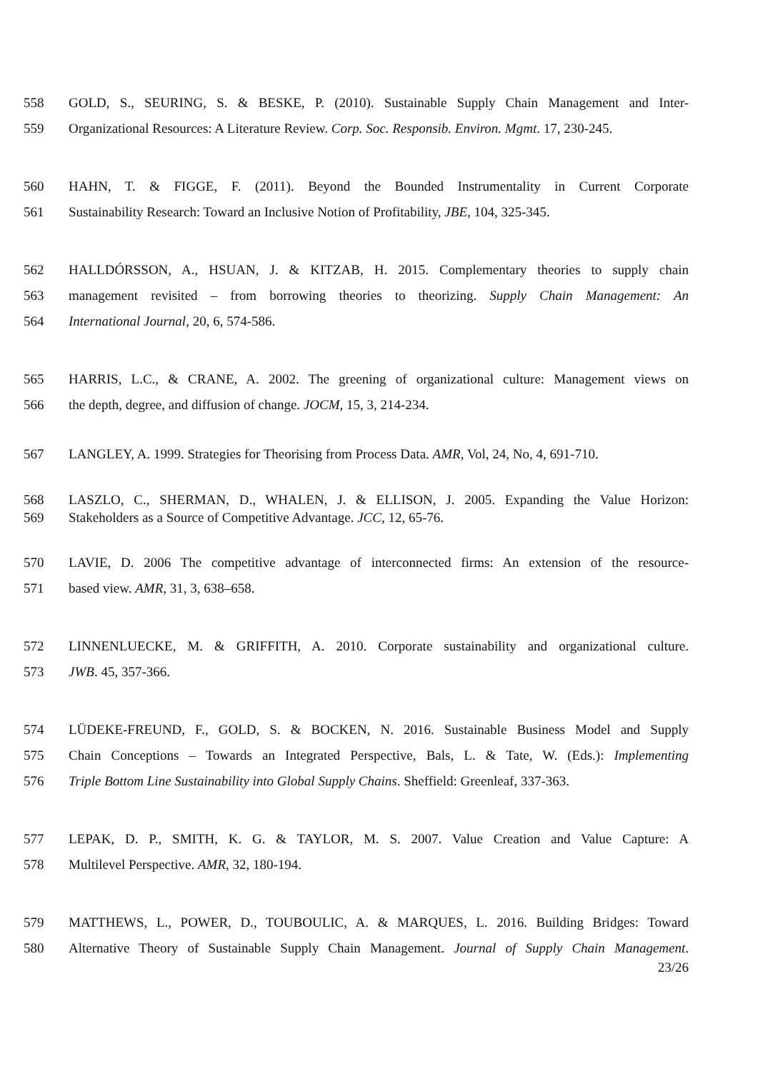558 GOLD, S., SEURING, S. & BESKE, P. (2010). Sustainable Supply Chain Management and Inter-
559 Organizational Resources: A Literature Review. Corp. Soc. Responsib. Environ. Mgmt. 17, 230-245.
560 HAHN, T. & FIGGE, F. (2011). Beyond the Bounded Instrumentality in Current Corporate
561 Sustainability Research: Toward an Inclusive Notion of Profitability, JBE, 104, 325-345.
562 HALLDÓRSSON, A., HSUAN, J. & KITZAB, H. 2015. Complementary theories to supply chain
563 management revisited – from borrowing theories to theorizing. Supply Chain Management: An
564 International Journal, 20, 6, 574-586.
565 HARRIS, L.C., & CRANE, A. 2002. The greening of organizational culture: Management views on
566 the depth, degree, and diffusion of change. JOCM, 15, 3, 214-234.
567 LANGLEY, A. 1999. Strategies for Theorising from Process Data. AMR, Vol, 24, No, 4, 691-710.
568 LASZLO, C., SHERMAN, D., WHALEN, J. & ELLISON, J. 2005. Expanding the Value Horizon:
569 Stakeholders as a Source of Competitive Advantage. JCC, 12, 65-76.
570 LAVIE, D. 2006 The competitive advantage of interconnected firms: An extension of the resource-
571 based view. AMR, 31, 3, 638–658.
572 LINNENLUECKE, M. & GRIFFITH, A. 2010. Corporate sustainability and organizational culture.
573 JWB. 45, 357-366.
574 LÜDEKE-FREUND, F., GOLD, S. & BOCKEN, N. 2016. Sustainable Business Model and Supply
575 Chain Conceptions – Towards an Integrated Perspective, Bals, L. & Tate, W. (Eds.): Implementing
576 Triple Bottom Line Sustainability into Global Supply Chains. Sheffield: Greenleaf, 337-363.
577 LEPAK, D. P., SMITH, K. G. & TAYLOR, M. S. 2007. Value Creation and Value Capture: A
578 Multilevel Perspective. AMR, 32, 180-194.
579 MATTHEWS, L., POWER, D., TOUBOULIC, A. & MARQUES, L. 2016. Building Bridges: Toward
580 Alternative Theory of Sustainable Supply Chain Management. Journal of Supply Chain Management.
23/26